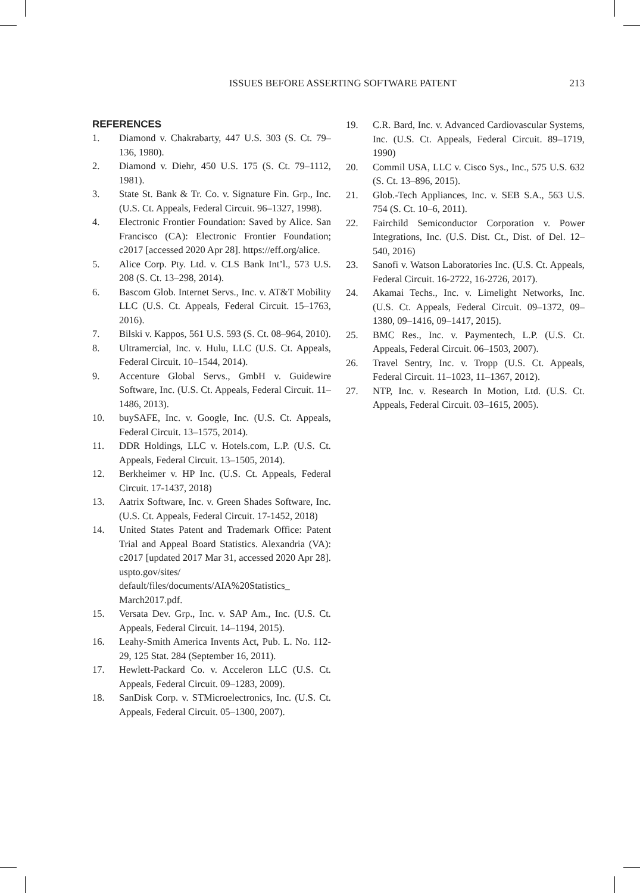ISSUES BEFORE ASSERTING SOFTWARE PATENT 213
REFERENCES
1. Diamond v. Chakrabarty, 447 U.S. 303 (S. Ct. 79–136, 1980).
2. Diamond v. Diehr, 450 U.S. 175 (S. Ct. 79–1112, 1981).
3. State St. Bank & Tr. Co. v. Signature Fin. Grp., Inc. (U.S. Ct. Appeals, Federal Circuit. 96–1327, 1998).
4. Electronic Frontier Foundation: Saved by Alice. San Francisco (CA): Electronic Frontier Foundation; c2017 [accessed 2020 Apr 28]. https://eff.org/alice.
5. Alice Corp. Pty. Ltd. v. CLS Bank Int’l., 573 U.S. 208 (S. Ct. 13–298, 2014).
6. Bascom Glob. Internet Servs., Inc. v. AT&T Mobility LLC (U.S. Ct. Appeals, Federal Circuit. 15–1763, 2016).
7. Bilski v. Kappos, 561 U.S. 593 (S. Ct. 08–964, 2010).
8. Ultramercial, Inc. v. Hulu, LLC (U.S. Ct. Appeals, Federal Circuit. 10–1544, 2014).
9. Accenture Global Servs., GmbH v. Guidewire Software, Inc. (U.S. Ct. Appeals, Federal Circuit. 11–1486, 2013).
10. buySAFE, Inc. v. Google, Inc. (U.S. Ct. Appeals, Federal Circuit. 13–1575, 2014).
11. DDR Holdings, LLC v. Hotels.com, L.P. (U.S. Ct. Appeals, Federal Circuit. 13–1505, 2014).
12. Berkheimer v. HP Inc. (U.S. Ct. Appeals, Federal Circuit. 17-1437, 2018)
13. Aatrix Software, Inc. v. Green Shades Software, Inc. (U.S. Ct. Appeals, Federal Circuit. 17-1452, 2018)
14. United States Patent and Trademark Office: Patent Trial and Appeal Board Statistics. Alexandria (VA): c2017 [updated 2017 Mar 31, accessed 2020 Apr 28]. uspto.gov/sites/ default/files/documents/AIA%20Statistics_ March2017.pdf.
15. Versata Dev. Grp., Inc. v. SAP Am., Inc. (U.S. Ct. Appeals, Federal Circuit. 14–1194, 2015).
16. Leahy-Smith America Invents Act, Pub. L. No. 112-29, 125 Stat. 284 (September 16, 2011).
17. Hewlett-Packard Co. v. Acceleron LLC (U.S. Ct. Appeals, Federal Circuit. 09–1283, 2009).
18. SanDisk Corp. v. STMicroelectronics, Inc. (U.S. Ct. Appeals, Federal Circuit. 05–1300, 2007).
19. C.R. Bard, Inc. v. Advanced Cardiovascular Systems, Inc. (U.S. Ct. Appeals, Federal Circuit. 89–1719, 1990)
20. Commil USA, LLC v. Cisco Sys., Inc., 575 U.S. 632 (S. Ct. 13–896, 2015).
21. Glob.-Tech Appliances, Inc. v. SEB S.A., 563 U.S. 754 (S. Ct. 10–6, 2011).
22. Fairchild Semiconductor Corporation v. Power Integrations, Inc. (U.S. Dist. Ct., Dist. of Del. 12–540, 2016)
23. Sanofi v. Watson Laboratories Inc. (U.S. Ct. Appeals, Federal Circuit. 16-2722, 16-2726, 2017).
24. Akamai Techs., Inc. v. Limelight Networks, Inc. (U.S. Ct. Appeals, Federal Circuit. 09–1372, 09–1380, 09–1416, 09–1417, 2015).
25. BMC Res., Inc. v. Paymentech, L.P. (U.S. Ct. Appeals, Federal Circuit. 06–1503, 2007).
26. Travel Sentry, Inc. v. Tropp (U.S. Ct. Appeals, Federal Circuit. 11–1023, 11–1367, 2012).
27. NTP, Inc. v. Research In Motion, Ltd. (U.S. Ct. Appeals, Federal Circuit. 03–1615, 2005).